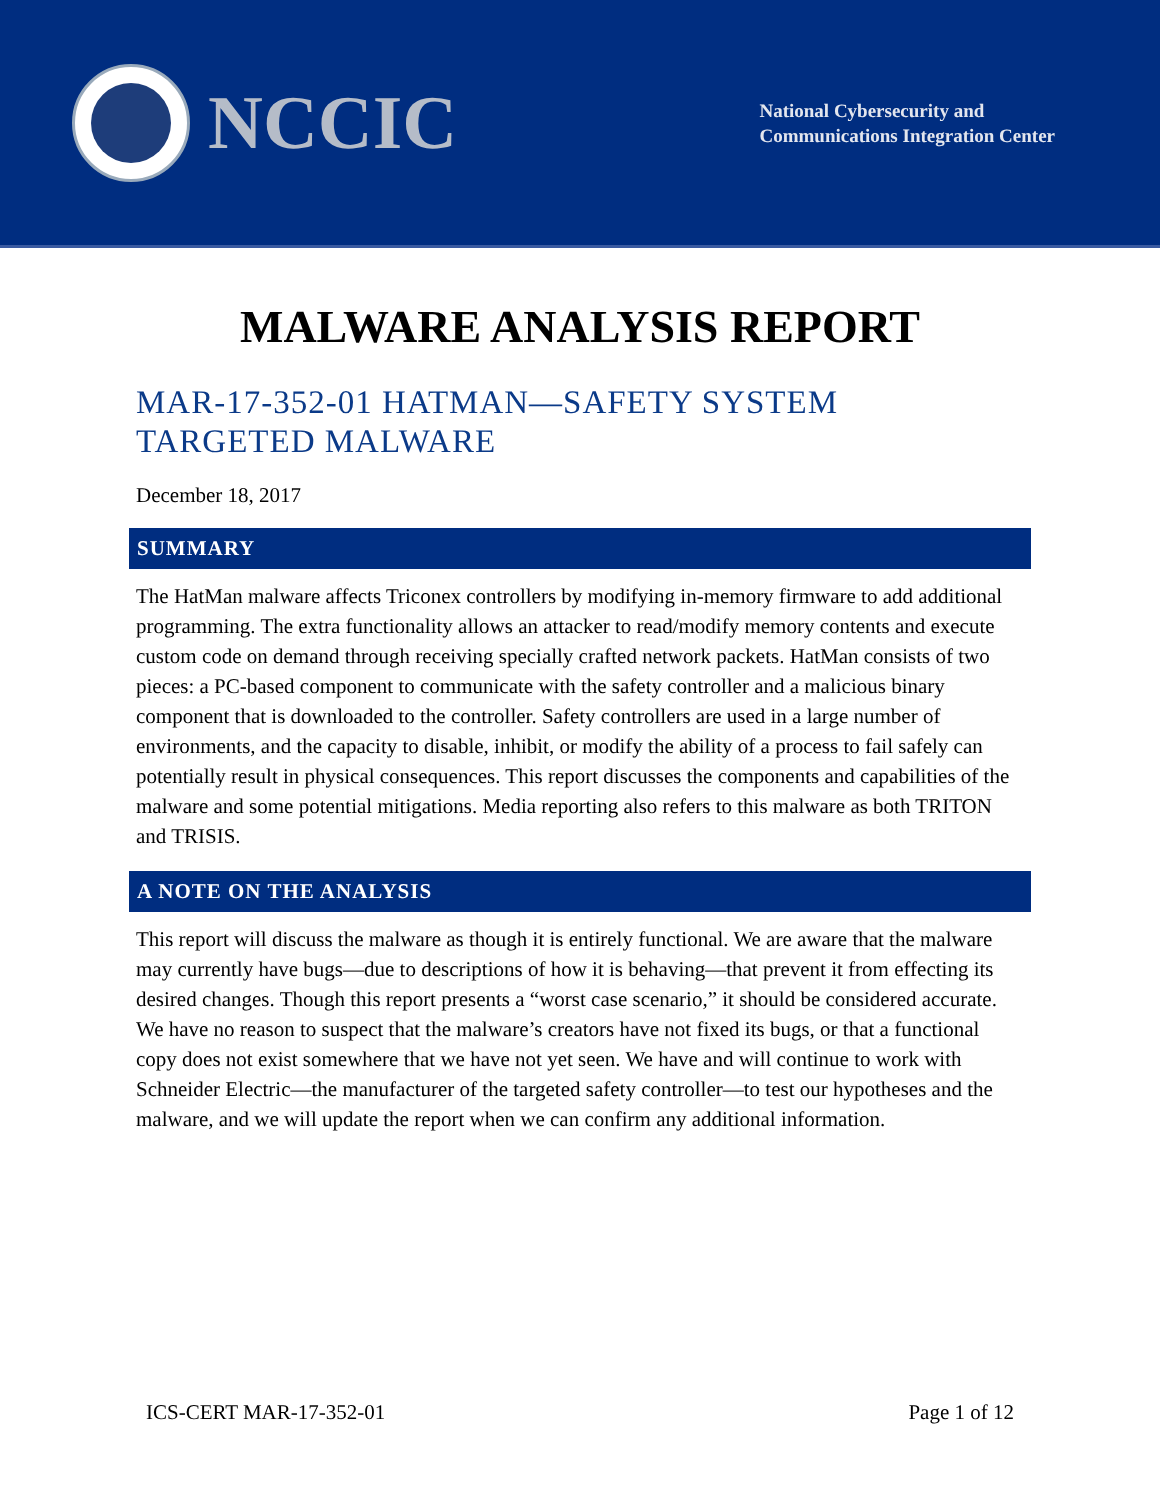NCCIC
National Cybersecurity and
Communications Integration Center
MALWARE ANALYSIS REPORT
MAR-17-352-01 HATMAN—SAFETY SYSTEM
TARGETED MALWARE
December 18, 2017
SUMMARY
The HatMan malware affects Triconex controllers by modifying in-memory firmware to add additional programming. The extra functionality allows an attacker to read/modify memory contents and execute custom code on demand through receiving specially crafted network packets. HatMan consists of two pieces: a PC-based component to communicate with the safety controller and a malicious binary component that is downloaded to the controller. Safety controllers are used in a large number of environments, and the capacity to disable, inhibit, or modify the ability of a process to fail safely can potentially result in physical consequences. This report discusses the components and capabilities of the malware and some potential mitigations. Media reporting also refers to this malware as both TRITON and TRISIS.
A NOTE ON THE ANALYSIS
This report will discuss the malware as though it is entirely functional. We are aware that the malware may currently have bugs—due to descriptions of how it is behaving—that prevent it from effecting its desired changes. Though this report presents a “worst case scenario,” it should be considered accurate. We have no reason to suspect that the malware’s creators have not fixed its bugs, or that a functional copy does not exist somewhere that we have not yet seen. We have and will continue to work with Schneider Electric—the manufacturer of the targeted safety controller—to test our hypotheses and the malware, and we will update the report when we can confirm any additional information.
ICS-CERT MAR-17-352-01 Page 1 of 12